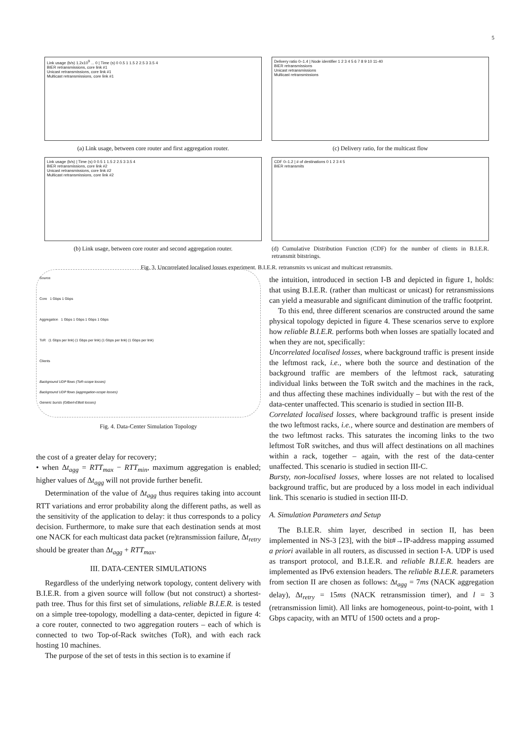5
Link usage (b/s) 1.2x10<sup>9</sup> ... 0 | Time (s) 0 0.5 1 1.5 2 2.5 3 3.5 4
BIER retransmissions, core link #1
Unicast retransmissions, core link #1
Multicast retransmissions, core link #1
(a) Link usage, between core router and first aggregation router.
Delivery ratio 0–1.4 | Node identifier 1 2 3 4 5 6 7 8 9 10 11-40
BIER retransmissions
Unicast retransmissions
Multicast retransmissions
(c) Delivery ratio, for the multicast flow
Link usage (b/s) | Time (s) 0 0.5 1 1.5 2 2.5 3 3.5 4
BIER retransmissions, core link #2
Unicast retransmissions, core link #2
Multicast retransmissions, core link #2
(b) Link usage, between core router and second aggregation router.
CDF 0–1.2 | # of destinations 0 1 2 3 4 5
BIER retransmits
(d) Cumulative Distribution Function (CDF) for the number of clients in B.I.E.R. retransmit bitstrings.
Fig. 3. Uncorrelated localised losses experiment. B.I.E.R. retransmits vs unicast and multicast retransmits.
Source
Core 1 Gbps 1 Gbps
Aggregation 1 Gbps 1 Gbps 1 Gbps 1 Gbps
ToR (1 Gbps per link) (1 Gbps per link) (1 Gbps per link) (1 Gbps per link)
Clients
Background UDP flows (ToR-scope losses)
Background UDP flows (aggregation-scope losses)
Generic bursts (Gilbert-Elliott losses)
Fig. 4. Data-Center Simulation Topology
the cost of a greater delay for recovery;
• when Δt<sub>agg</sub> = RTT<sub>max</sub> − RTT<sub>min</sub>, maximum aggregation is enabled; higher values of Δt<sub>agg</sub> will not provide further benefit.
Determination of the value of Δt<sub>agg</sub> thus requires taking into account RTT variations and error probability along the different paths, as well as the sensitivity of the application to delay: it thus corresponds to a policy decision. Furthermore, to make sure that each destination sends at most one NACK for each multicast data packet (re)transmission failure, Δt<sub>retry</sub> should be greater than Δt<sub>agg</sub> + RTT<sub>max</sub>.
III. DATA-CENTER SIMULATIONS
Regardless of the underlying network topology, content delivery with B.I.E.R. from a given source will follow (but not construct) a shortest-path tree. Thus for this first set of simulations, reliable B.I.E.R. is tested on a simple tree-topology, modelling a data-center, depicted in figure 4: a core router, connected to two aggregation routers – each of which is connected to two Top-of-Rack switches (ToR), and with each rack hosting 10 machines.
The purpose of the set of tests in this section is to examine if
the intuition, introduced in section I-B and depicted in figure 1, holds: that using B.I.E.R. (rather than multicast or unicast) for retransmissions can yield a measurable and significant diminution of the traffic footprint.
To this end, three different scenarios are constructed around the same physical topology depicted in figure 4. These scenarios serve to explore how reliable B.I.E.R. performs both when losses are spatially located and when they are not, specifically:
Uncorrelated localised losses, where background traffic is present inside the leftmost rack, i.e., where both the source and destination of the background traffic are members of the leftmost rack, saturating individual links between the ToR switch and the machines in the rack, and thus affecting these machines individually – but with the rest of the data-center unaffected. This scenario is studied in section III-B.
Correlated localised losses, where background traffic is present inside the two leftmost racks, i.e., where source and destination are members of the two leftmost racks. This saturates the incoming links to the two leftmost ToR switches, and thus will affect destinations on all machines within a rack, together – again, with the rest of the data-center unaffected. This scenario is studied in section III-C.
Bursty, non-localised losses, where losses are not related to localised background traffic, but are produced by a loss model in each individual link. This scenario is studied in section III-D.
A. Simulation Parameters and Setup
The B.I.E.R. shim layer, described in section II, has been implemented in NS-3 [23], with the bit#→IP-address mapping assumed a priori available in all routers, as discussed in section I-A. UDP is used as transport protocol, and B.I.E.R. and reliable B.I.E.R. headers are implemented as IPv6 extension headers. The reliable B.I.E.R. parameters from section II are chosen as follows: Δt<sub>agg</sub> = 7ms (NACK aggregation delay), Δt<sub>retry</sub> = 15ms (NACK retransmission timer), and l = 3 (retransmission limit). All links are homogeneous, point-to-point, with 1 Gbps capacity, with an MTU of 1500 octets and a prop-